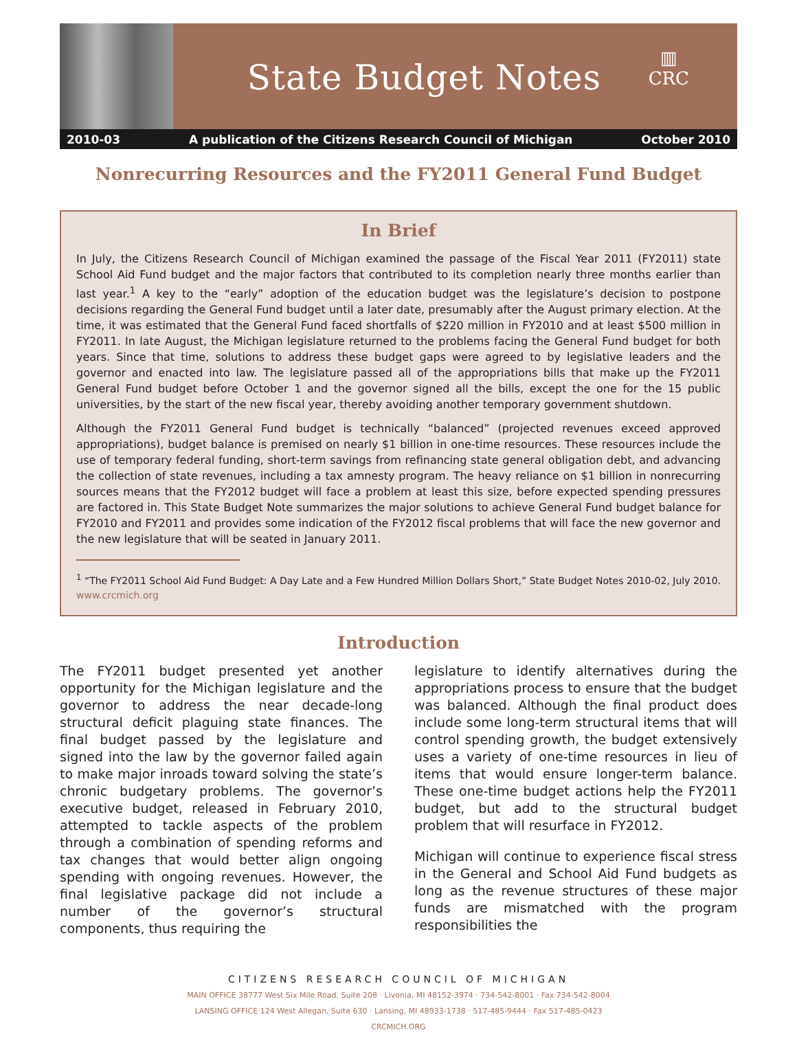State Budget Notes
▥
CRC
2010-03 A publication of the Citizens Research Council of Michigan October 2010
Nonrecurring Resources and the FY2011 General Fund Budget
In Brief
In July, the Citizens Research Council of Michigan examined the passage of the Fiscal Year 2011 (FY2011) state School Aid Fund budget and the major factors that contributed to its completion nearly three months earlier than last year.<sup>1</sup> A key to the “early” adoption of the education budget was the legislature’s decision to postpone decisions regarding the General Fund budget until a later date, presumably after the August primary election. At the time, it was estimated that the General Fund faced shortfalls of $220 million in FY2010 and at least $500 million in FY2011. In late August, the Michigan legislature returned to the problems facing the General Fund budget for both years. Since that time, solutions to address these budget gaps were agreed to by legislative leaders and the governor and enacted into law. The legislature passed all of the appropriations bills that make up the FY2011 General Fund budget before October 1 and the governor signed all the bills, except the one for the 15 public universities, by the start of the new fiscal year, thereby avoiding another temporary government shutdown.
Although the FY2011 General Fund budget is technically “balanced” (projected revenues exceed approved appropriations), budget balance is premised on nearly $1 billion in one-time resources. These resources include the use of temporary federal funding, short-term savings from refinancing state general obligation debt, and advancing the collection of state revenues, including a tax amnesty program. The heavy reliance on $1 billion in nonrecurring sources means that the FY2012 budget will face a problem at least this size, before expected spending pressures are factored in. This State Budget Note summarizes the major solutions to achieve General Fund budget balance for FY2010 and FY2011 and provides some indication of the FY2012 fiscal problems that will face the new governor and the new legislature that will be seated in January 2011.
<sup>1</sup> “The FY2011 School Aid Fund Budget: A Day Late and a Few Hundred Million Dollars Short,” State Budget Notes 2010-02, July 2010. www.crcmich.org
Introduction
The FY2011 budget presented yet another opportunity for the Michigan legislature and the governor to address the near decade-long structural deficit plaguing state finances. The final budget passed by the legislature and signed into the law by the governor failed again to make major inroads toward solving the state’s chronic budgetary problems. The governor’s executive budget, released in February 2010, attempted to tackle aspects of the problem through a combination of spending reforms and tax changes that would better align ongoing spending with ongoing revenues. However, the final legislative package did not include a number of the governor’s structural components, thus requiring the
legislature to identify alternatives during the appropriations process to ensure that the budget was balanced. Although the final product does include some long-term structural items that will control spending growth, the budget extensively uses a variety of one-time resources in lieu of items that would ensure longer-term balance. These one-time budget actions help the FY2011 budget, but add to the structural budget problem that will resurface in FY2012.
Michigan will continue to experience fiscal stress in the General and School Aid Fund budgets as long as the revenue structures of these major funds are mismatched with the program responsibilities the
CITIZENS RESEARCH COUNCIL OF MICHIGAN
MAIN OFFICE 38777 West Six Mile Road, Suite 208 · Livonia, MI 48152-3974 · 734-542-8001 · Fax 734-542-8004
LANSING OFFICE 124 West Allegan, Suite 630 · Lansing, MI 48933-1738 · 517-485-9444 · Fax 517-485-0423
CRCMICH.ORG